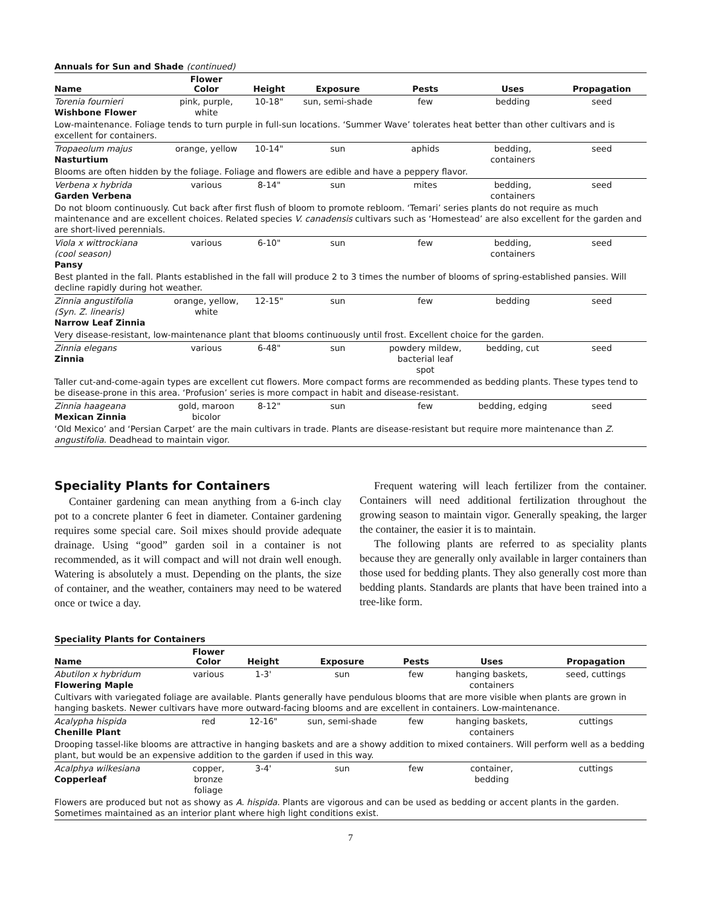Annuals for Sun and Shade (continued)
| Name | Flower Color | Height | Exposure | Pests | Uses | Propagation |
| --- | --- | --- | --- | --- | --- | --- |
| Torenia fournieri Wishbone Flower | pink, purple, white | 10-18" | sun, semi-shade | few | bedding | seed |
| Low-maintenance. Foliage tends to turn purple in full-sun locations. ‘Summer Wave’ tolerates heat better than other cultivars and is excellent for containers. | | | | | | |
| Tropaeolum majus Nasturtium | orange, yellow | 10-14" | sun | aphids | bedding, containers | seed |
| Blooms are often hidden by the foliage. Foliage and flowers are edible and have a peppery flavor. | | | | | | |
| Verbena x hybrida Garden Verbena | various | 8-14" | sun | mites | bedding, containers | seed |
| Do not bloom continuously. Cut back after first flush of bloom to promote rebloom. ‘Temari’ series plants do not require as much maintenance and are excellent choices. Related species V. canadensis cultivars such as ‘Homestead’ are also excellent for the garden and are short-lived perennials. | | | | | | |
| Viola x wittrockiana (cool season) Pansy | various | 6-10" | sun | few | bedding, containers | seed |
| Best planted in the fall. Plants established in the fall will produce 2 to 3 times the number of blooms of spring-established pansies. Will decline rapidly during hot weather. | | | | | | |
| Zinnia angustifolia (Syn. Z. linearis) Narrow Leaf Zinnia | orange, yellow, white | 12-15" | sun | few | bedding | seed |
| Very disease-resistant, low-maintenance plant that blooms continuously until frost. Excellent choice for the garden. | | | | | | |
| Zinnia elegans Zinnia | various | 6-48" | sun | powdery mildew, bacterial leaf spot | bedding, cut | seed |
| Taller cut-and-come-again types are excellent cut flowers. More compact forms are recommended as bedding plants. These types tend to be disease-prone in this area. ‘Profusion’ series is more compact in habit and disease-resistant. | | | | | | |
| Zinnia haageana Mexican Zinnia | gold, maroon bicolor | 8-12" | sun | few | bedding, edging | seed |
| ‘Old Mexico’ and ‘Persian Carpet’ are the main cultivars in trade. Plants are disease-resistant but require more maintenance than Z. angustifolia . Deadhead to maintain vigor. | | | | | | |
Speciality Plants for Containers
Container gardening can mean anything from a 6-inch clay pot to a concrete planter 6 feet in diameter. Container gardening requires some special care. Soil mixes should provide adequate drainage. Using “good” garden soil in a container is not recommended, as it will compact and will not drain well enough. Watering is absolutely a must. Depending on the plants, the size of container, and the weather, containers may need to be watered once or twice a day.
Frequent watering will leach fertilizer from the container. Containers will need additional fertilization throughout the growing season to maintain vigor. Generally speaking, the larger the container, the easier it is to maintain.
The following plants are referred to as speciality plants because they are generally only available in larger containers than those used for bedding plants. They also generally cost more than bedding plants. Standards are plants that have been trained into a tree-like form.
Speciality Plants for Containers
| Name | Flower Color | Height | Exposure | Pests | Uses | Propagation |
| --- | --- | --- | --- | --- | --- | --- |
| Abutilon x hybridum Flowering Maple | various | 1-3' | sun | few | hanging baskets, containers | seed, cuttings |
| Cultivars with variegated foliage are available. Plants generally have pendulous blooms that are more visible when plants are grown in hanging baskets. Newer cultivars have more outward-facing blooms and are excellent in containers. Low-maintenance. | | | | | | |
| Acalypha hispida Chenille Plant | red | 12-16" | sun, semi-shade | few | hanging baskets, containers | cuttings |
| Drooping tassel-like blooms are attractive in hanging baskets and are a showy addition to mixed containers. Will perform well as a bedding plant, but would be an expensive addition to the garden if used in this way. | | | | | | |
| Acalphya wilkesiana Copperleaf | copper, bronze foliage | 3-4' | sun | few | container, bedding | cuttings |
| Flowers are produced but not as showy as A. hispida . Plants are vigorous and can be used as bedding or accent plants in the garden. Sometimes maintained as an interior plant where high light conditions exist. | | | | | | |
7